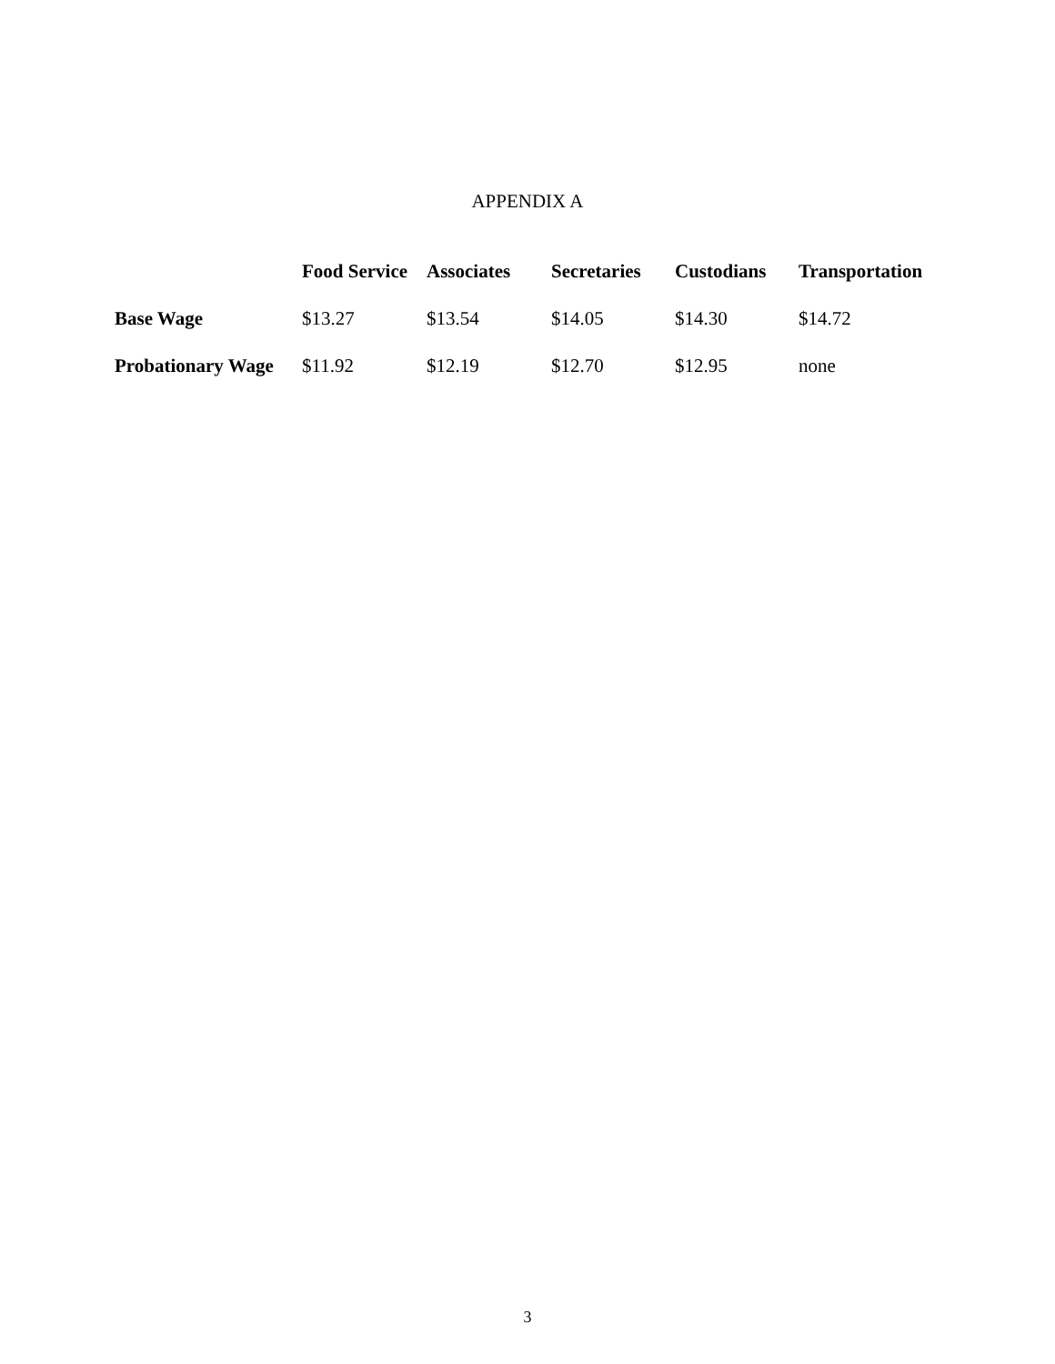APPENDIX A
| | Food Service | Associates | Secretaries | Custodians | Transportation |
| --- | --- | --- | --- | --- | --- |
| Base Wage | $13.27 | $13.54 | $14.05 | $14.30 | $14.72 |
| Probationary Wage | $11.92 | $12.19 | $12.70 | $12.95 | none |
3